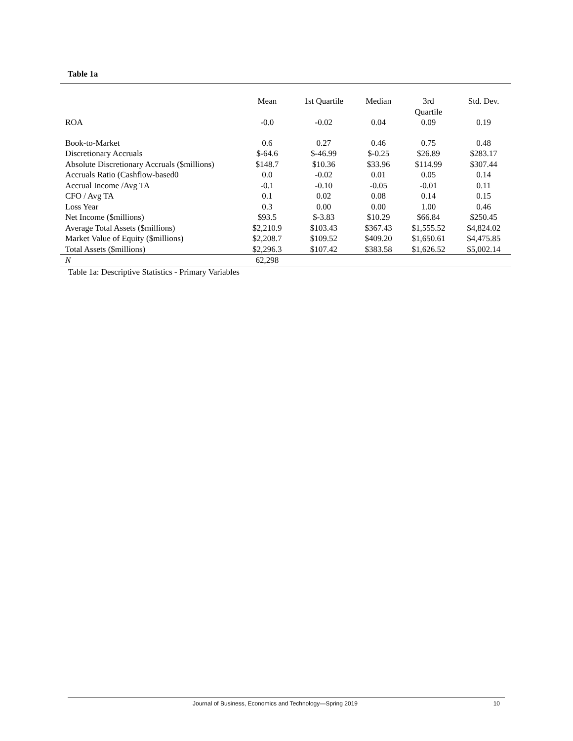Table 1a
| | Mean | 1st Quartile | Median | 3rd Quartile | Std. Dev. |
| --- | --- | --- | --- | --- | --- |
| ROA | -0.0 | -0.02 | 0.04 | 0.09 | 0.19 |
| Book-to-Market | 0.6 | 0.27 | 0.46 | 0.75 | 0.48 |
| Discretionary Accruals | $-64.6 | $-46.99 | $-0.25 | $26.89 | $283.17 |
| Absolute Discretionary Accruals ($millions) | $148.7 | $10.36 | $33.96 | $114.99 | $307.44 |
| Accruals Ratio (Cashflow-based0 | 0.0 | -0.02 | 0.01 | 0.05 | 0.14 |
| Accrual Income /Avg TA | -0.1 | -0.10 | -0.05 | -0.01 | 0.11 |
| CFO / Avg TA | 0.1 | 0.02 | 0.08 | 0.14 | 0.15 |
| Loss Year | 0.3 | 0.00 | 0.00 | 1.00 | 0.46 |
| Net Income ($millions) | $93.5 | $-3.83 | $10.29 | $66.84 | $250.45 |
| Average Total Assets ($millions) | $2,210.9 | $103.43 | $367.43 | $1,555.52 | $4,824.02 |
| Market Value of Equity ($millions) | $2,208.7 | $109.52 | $409.20 | $1,650.61 | $4,475.85 |
| Total Assets ($millions) | $2,296.3 | $107.42 | $383.58 | $1,626.52 | $5,002.14 |
| N | 62,298 | | | | |
Table 1a: Descriptive Statistics - Primary Variables
Journal of Business, Economics and Technology—Spring 2019 10